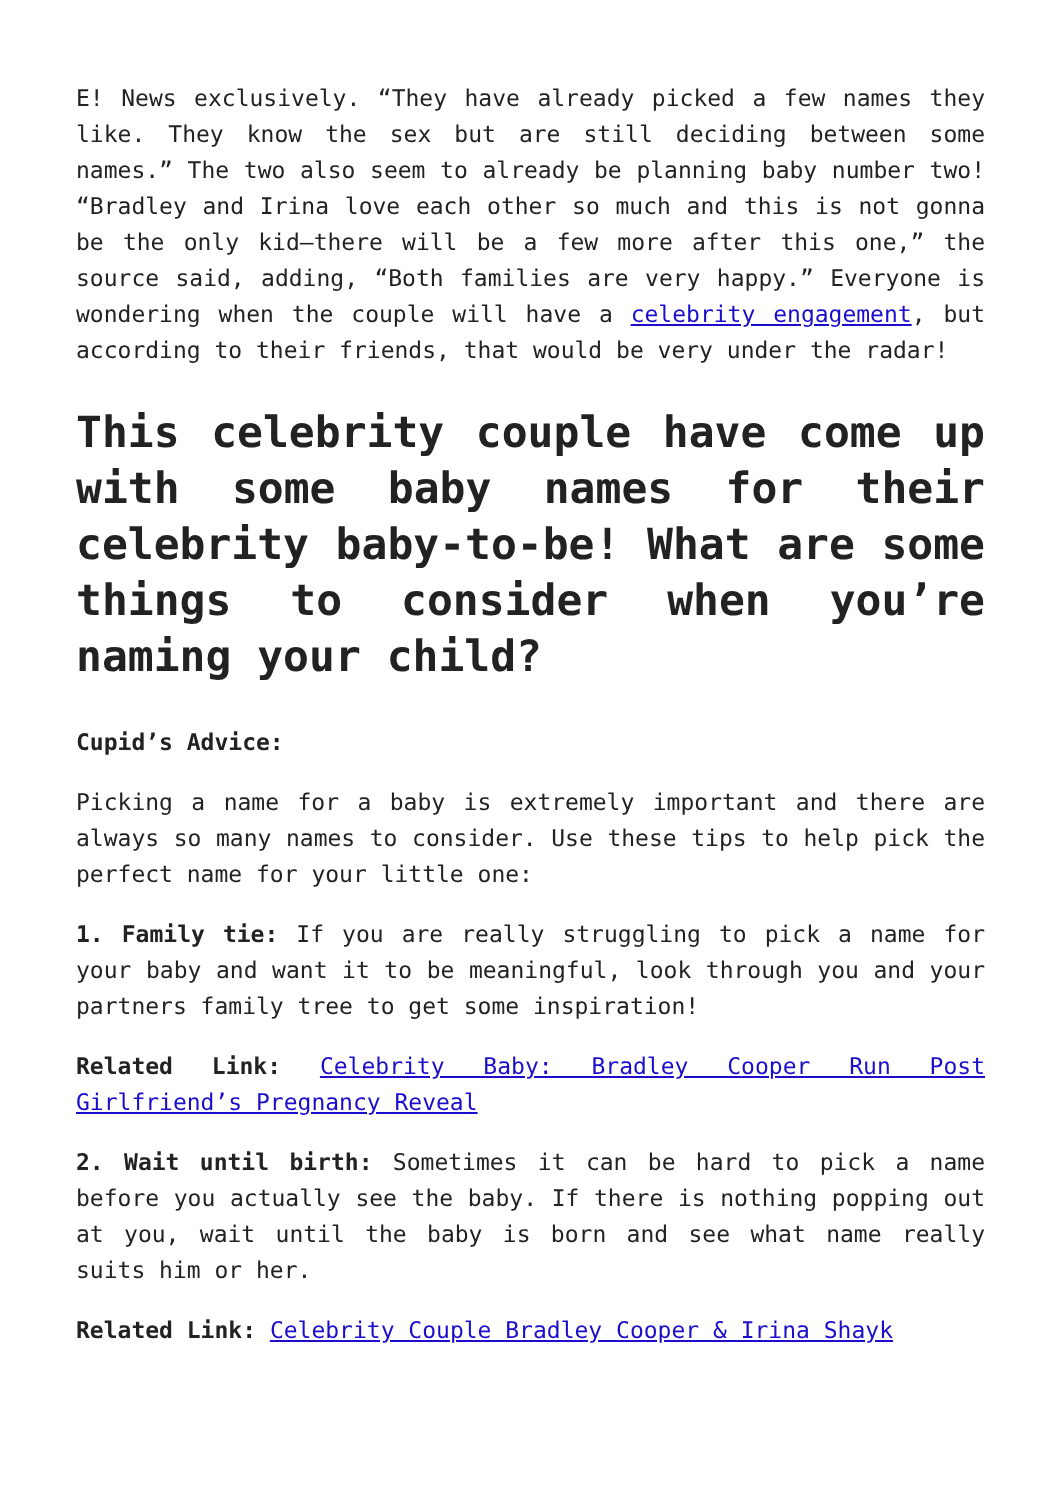E! News exclusively. “They have already picked a few names they like. They know the sex but are still deciding between some names.” The two also seem to already be planning baby number two! “Bradley and Irina love each other so much and this is not gonna be the only kid—there will be a few more after this one,” the source said, adding, “Both families are very happy.” Everyone is wondering when the couple will have a celebrity engagement, but according to their friends, that would be very under the radar!
This celebrity couple have come up with some baby names for their celebrity baby-to-be! What are some things to consider when you’re naming your child?
Cupid’s Advice:
Picking a name for a baby is extremely important and there are always so many names to consider. Use these tips to help pick the perfect name for your little one:
1. Family tie: If you are really struggling to pick a name for your baby and want it to be meaningful, look through you and your partners family tree to get some inspiration!
Related Link: Celebrity Baby: Bradley Cooper Run Post Girlfriend’s Pregnancy Reveal
2. Wait until birth: Sometimes it can be hard to pick a name before you actually see the baby. If there is nothing popping out at you, wait until the baby is born and see what name really suits him or her.
Related Link: Celebrity Couple Bradley Cooper & Irina Shayk